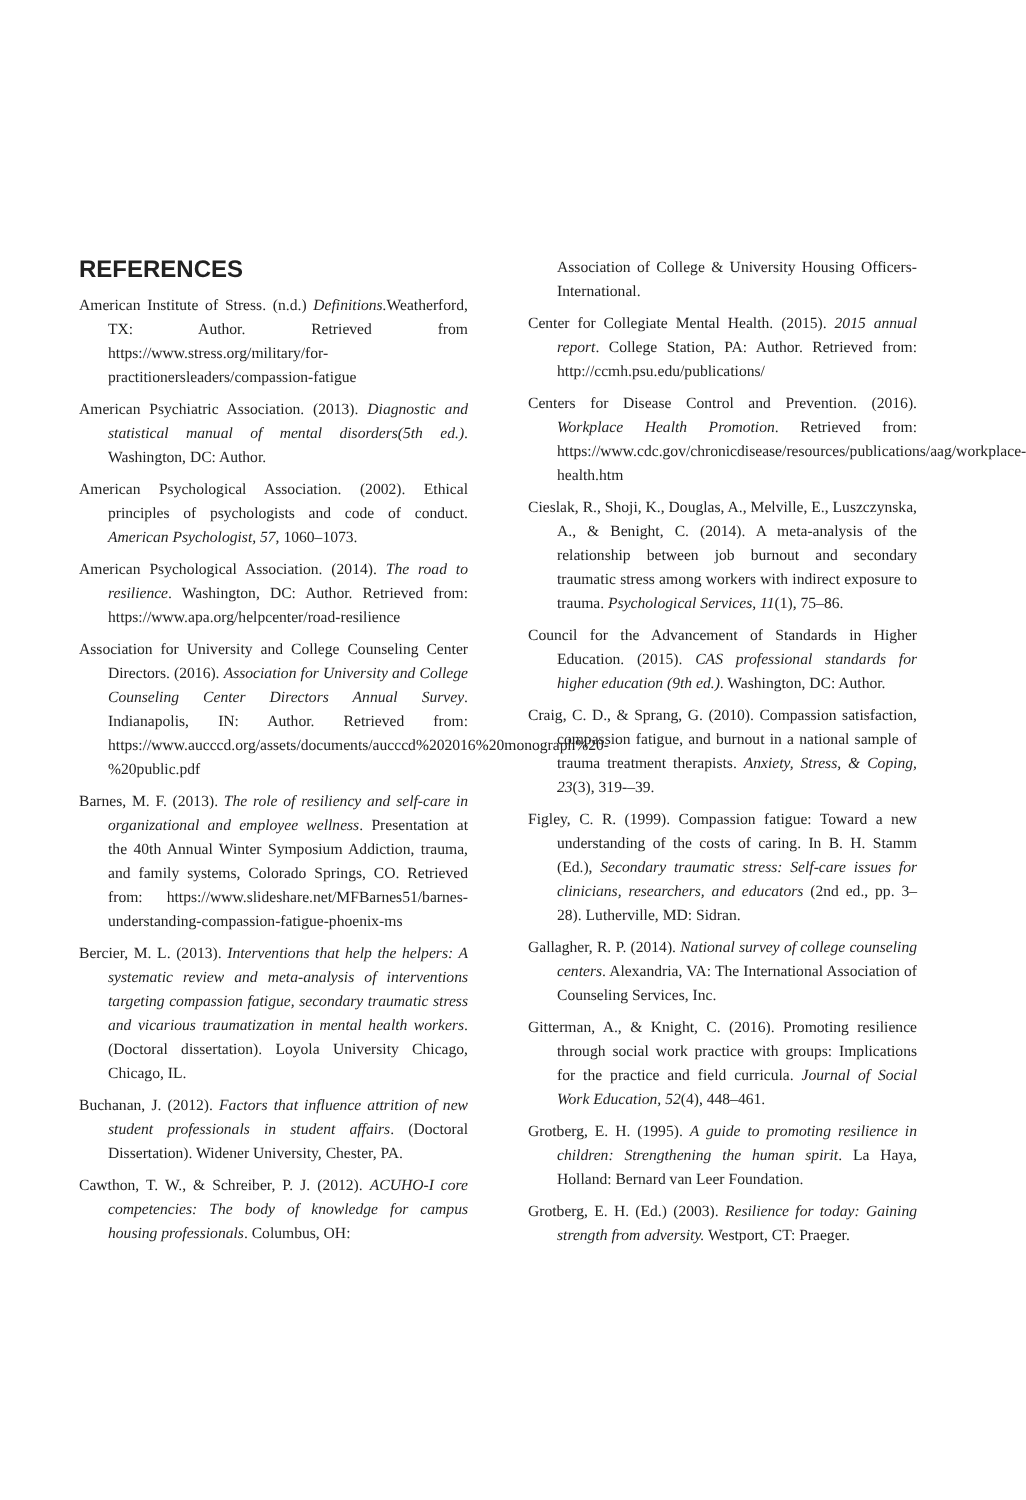REFERENCES
American Institute of Stress. (n.d.) Definitions. Weatherford, TX: Author. Retrieved from https://www.stress.org/military/for-practitionersleaders/compassion-fatigue
American Psychiatric Association. (2013). Diagnostic and statistical manual of mental disorders(5th ed.). Washington, DC: Author.
American Psychological Association. (2002). Ethical principles of psychologists and code of conduct. American Psychologist, 57, 1060–1073.
American Psychological Association. (2014). The road to resilience. Washington, DC: Author. Retrieved from: https://www.apa.org/helpcenter/road-resilience
Association for University and College Counseling Center Directors. (2016). Association for University and College Counseling Center Directors Annual Survey. Indianapolis, IN: Author. Retrieved from: https://www.aucccd.org/assets/documents/aucccd%202016%20monograph%20-%20public.pdf
Barnes, M. F. (2013). The role of resiliency and self-care in organizational and employee wellness. Presentation at the 40th Annual Winter Symposium Addiction, trauma, and family systems, Colorado Springs, CO. Retrieved from: https://www.slideshare.net/MFBarnes51/barnes-understanding-compassion-fatigue-phoenix-ms
Bercier, M. L. (2013). Interventions that help the helpers: A systematic review and meta-analysis of interventions targeting compassion fatigue, secondary traumatic stress and vicarious traumatization in mental health workers. (Doctoral dissertation). Loyola University Chicago, Chicago, IL.
Buchanan, J. (2012). Factors that influence attrition of new student professionals in student affairs. (Doctoral Dissertation). Widener University, Chester, PA.
Cawthon, T. W., & Schreiber, P. J. (2012). ACUHO-I core competencies: The body of knowledge for campus housing professionals. Columbus, OH:
Association of College & University Housing Officers-International.
Center for Collegiate Mental Health. (2015). 2015 annual report. College Station, PA: Author. Retrieved from: http://ccmh.psu.edu/publications/
Centers for Disease Control and Prevention. (2016). Workplace Health Promotion. Retrieved from: https://www.cdc.gov/chronicdisease/resources/publications/aag/workplace-health.htm
Cieslak, R., Shoji, K., Douglas, A., Melville, E., Luszczynska, A., & Benight, C. (2014). A meta-analysis of the relationship between job burnout and secondary traumatic stress among workers with indirect exposure to trauma. Psychological Services, 11(1), 75–86.
Council for the Advancement of Standards in Higher Education. (2015). CAS professional standards for higher education (9th ed.). Washington, DC: Author.
Craig, C. D., & Sprang, G. (2010). Compassion satisfaction, compassion fatigue, and burnout in a national sample of trauma treatment therapists. Anxiety, Stress, & Coping, 23(3), 319-–39.
Figley, C. R. (1999). Compassion fatigue: Toward a new understanding of the costs of caring. In B. H. Stamm (Ed.), Secondary traumatic stress: Self-care issues for clinicians, researchers, and educators (2nd ed., pp. 3–28). Lutherville, MD: Sidran.
Gallagher, R. P. (2014). National survey of college counseling centers. Alexandria, VA: The International Association of Counseling Services, Inc.
Gitterman, A., & Knight, C. (2016). Promoting resilience through social work practice with groups: Implications for the practice and field curricula. Journal of Social Work Education, 52(4), 448–461.
Grotberg, E. H. (1995). A guide to promoting resilience in children: Strengthening the human spirit. La Haya, Holland: Bernard van Leer Foundation.
Grotberg, E. H. (Ed.) (2003). Resilience for today: Gaining strength from adversity. Westport, CT: Praeger.